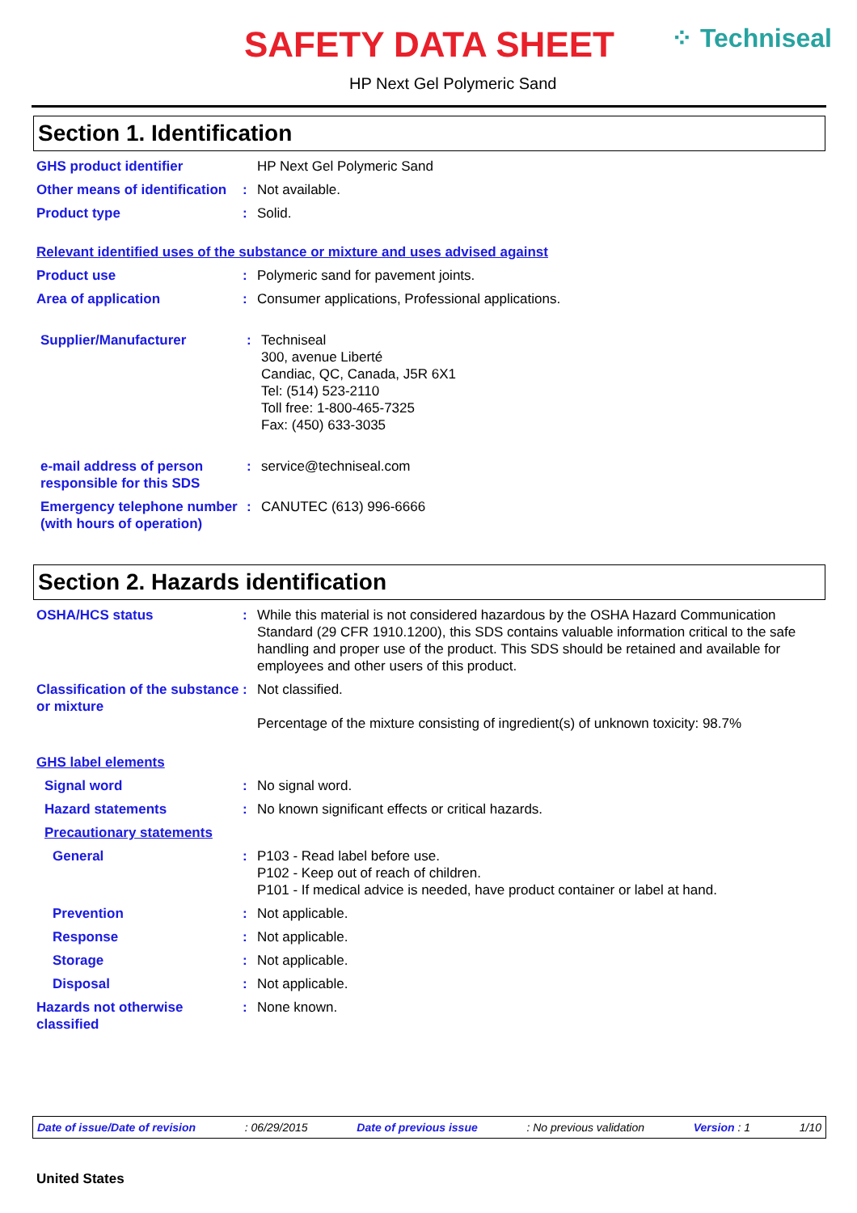SAFETY DATA SHEET ⁘ Techniseal
HP Next Gel Polymeric Sand
Section 1. Identification
GHS product identifier HP Next Gel Polymeric Sand
Other means of identification
: Not available.
Product type : Solid.
Relevant identified uses of the substance or mixture and uses advised against
Product use : Polymeric sand for pavement joints.
Area of application : Consumer applications, Professional applications.
Supplier/Manufacturer : Techniseal
300, avenue Liberté
Candiac, QC, Canada, J5R 6X1
Tel: (514) 523-2110
Toll free: 1-800-465-7325
Fax: (450) 633-3035
e-mail address of person responsible for this SDS
: service@techniseal.com
Emergency telephone number (with hours of operation)
: CANUTEC (613) 996-6666
Section 2. Hazards identification
OSHA/HCS status : While this material is not considered hazardous by the OSHA Hazard Communication Standard (29 CFR 1910.1200), this SDS contains valuable information critical to the safe handling and proper use of the product. This SDS should be retained and available for employees and other users of this product.
Classification of the substance or mixture
: Not classified.
Percentage of the mixture consisting of ingredient(s) of unknown toxicity: 98.7%
GHS label elements
Signal word : No signal word.
Hazard statements : No known significant effects or critical hazards.
Precautionary statements
General : P103 - Read label before use.
P102 - Keep out of reach of children.
P101 - If medical advice is needed, have product container or label at hand.
Prevention : Not applicable.
Response : Not applicable.
Storage : Not applicable.
Disposal : Not applicable.
Hazards not otherwise classified
: None known.
Date of issue/Date of revision: 06/29/2015 Date of previous issue: No previous validation Version : 1 1/10
United States